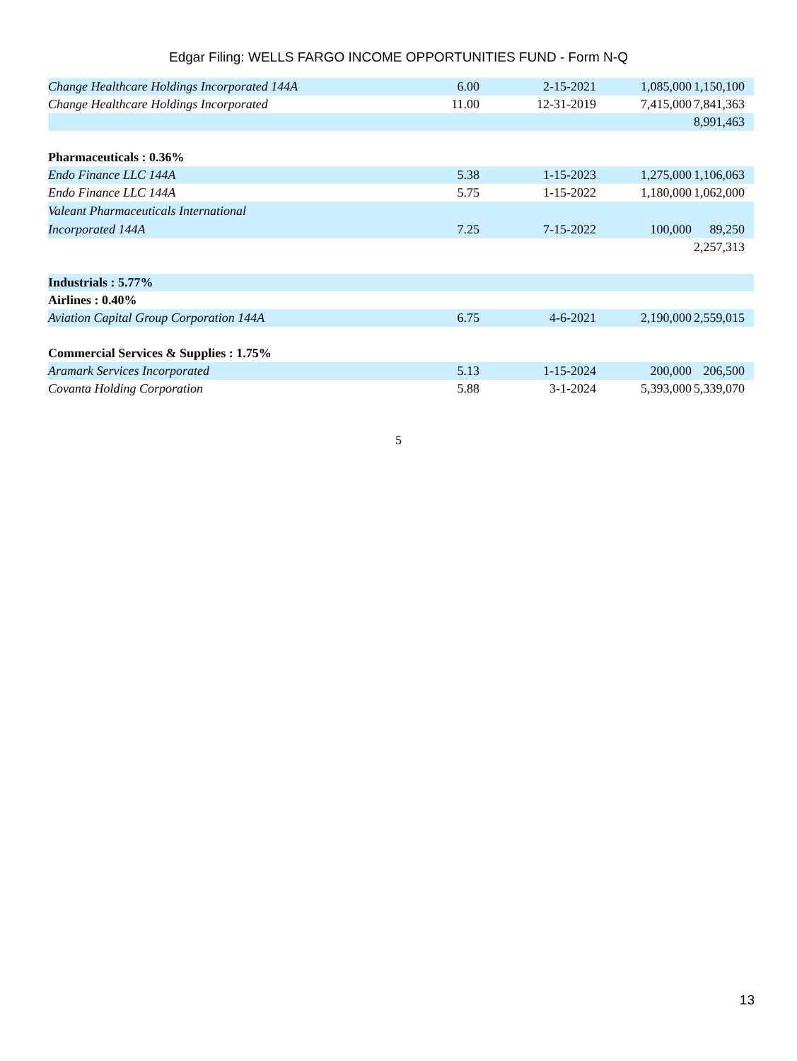Edgar Filing: WELLS FARGO INCOME OPPORTUNITIES FUND - Form N-Q
| Change Healthcare Holdings Incorporated 144A | 6.00 | 2-15-2021 | 1,085,000 | 1,150,100 |
| Change Healthcare Holdings Incorporated | 11.00 | 12-31-2019 | 7,415,000 | 7,841,363 |
| | | | | 8,991,463 |
| Pharmaceuticals : 0.36% | | | | |
| Endo Finance LLC 144A | 5.38 | 1-15-2023 | 1,275,000 | 1,106,063 |
| Endo Finance LLC 144A | 5.75 | 1-15-2022 | 1,180,000 | 1,062,000 |
| Valeant Pharmaceuticals International Incorporated 144A | 7.25 | 7-15-2022 | 100,000 | 89,250 |
| | | | | 2,257,313 |
| Industrials : 5.77% | | | | |
| Airlines : 0.40% | | | | |
| Aviation Capital Group Corporation 144A | 6.75 | 4-6-2021 | 2,190,000 | 2,559,015 |
| Commercial Services & Supplies : 1.75% | | | | |
| Aramark Services Incorporated | 5.13 | 1-15-2024 | 200,000 | 206,500 |
| Covanta Holding Corporation | 5.88 | 3-1-2024 | 5,393,000 | 5,339,070 |
5
13